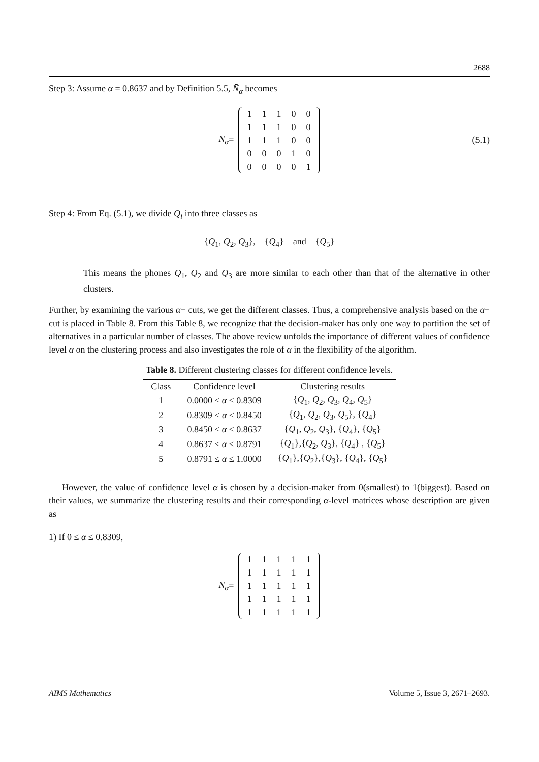2688
Step 3: Assume α = 0.8637 and by Definition 5.5, N̄<sub>α</sub> becomes
N̄<sub>α</sub> =
| 1 | 1 | 1 | 0 | 0 |
| 1 | 1 | 1 | 0 | 0 |
| 1 | 1 | 1 | 0 | 0 |
| 0 | 0 | 0 | 1 | 0 |
| 0 | 0 | 0 | 0 | 1 |
(5.1)
Step 4: From Eq. (5.1), we divide Q<sub>i</sub> into three classes as
{Q<sub>1</sub>, Q<sub>2</sub>, Q<sub>3</sub>}, {Q<sub>4</sub>} and {Q<sub>5</sub>}
This means the phones Q<sub>1</sub>, Q<sub>2</sub> and Q<sub>3</sub> are more similar to each other than that of the alternative in other clusters.
Further, by examining the various α− cuts, we get the different classes. Thus, a comprehensive analysis based on the α− cut is placed in Table 8. From this Table 8, we recognize that the decision-maker has only one way to partition the set of alternatives in a particular number of classes. The above review unfolds the importance of different values of confidence level α on the clustering process and also investigates the role of α in the flexibility of the algorithm.
Table 8. Different clustering classes for different confidence levels.
| Class | Confidence level | Clustering results |
| --- | --- | --- |
| 1 | 0.0000 ≤ α ≤ 0.8309 | { Q<sub>1</sub>, Q<sub>2</sub>, Q<sub>3</sub>, Q<sub>4</sub>, Q<sub>5</sub>} |
| 2 | 0.8309 < α ≤ 0.8450 | { Q<sub>1</sub>, Q<sub>2</sub>, Q<sub>3</sub>, Q<sub>5</sub>}, { Q<sub>4</sub>} |
| 3 | 0.8450 ≤ α ≤ 0.8637 | { Q<sub>1</sub>, Q<sub>2</sub>, Q<sub>3</sub>}, { Q<sub>4</sub>}, { Q<sub>5</sub>} |
| 4 | 0.8637 ≤ α ≤ 0.8791 | { Q<sub>1</sub>},{ Q<sub>2</sub>, Q<sub>3</sub>}, { Q<sub>4</sub>} , { Q<sub>5</sub>} |
| 5 | 0.8791 ≤ α ≤ 1.0000 | { Q<sub>1</sub>},{ Q<sub>2</sub>},{ Q<sub>3</sub>}, { Q<sub>4</sub>}, { Q<sub>5</sub>} |
However, the value of confidence level α is chosen by a decision-maker from 0(smallest) to 1(biggest). Based on their values, we summarize the clustering results and their corresponding α-level matrices whose description are given as
1) If 0 ≤ α ≤ 0.8309,
N̄<sub>α</sub> =
| 1 | 1 | 1 | 1 | 1 |
| 1 | 1 | 1 | 1 | 1 |
| 1 | 1 | 1 | 1 | 1 |
| 1 | 1 | 1 | 1 | 1 |
| 1 | 1 | 1 | 1 | 1 |
AIMS Mathematics Volume 5, Issue 3, 2671–2693.